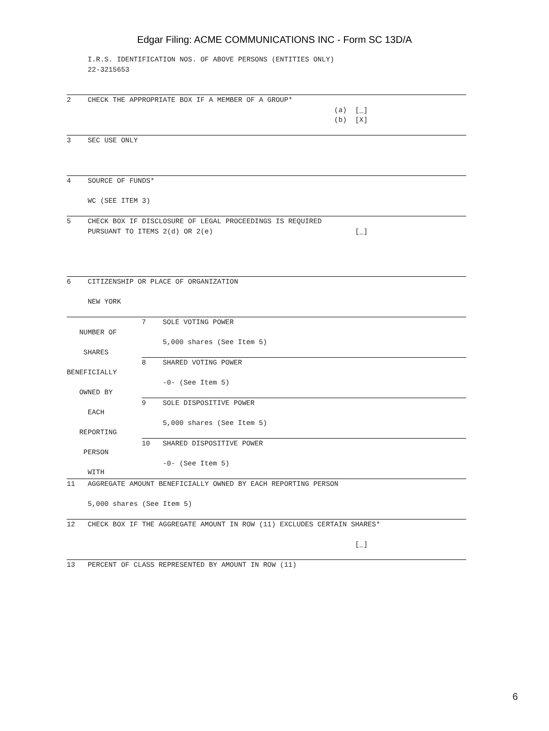Edgar Filing: ACME COMMUNICATIONS INC - Form SC 13D/A
     I.R.S. IDENTIFICATION NOS. OF ABOVE PERSONS (ENTITIES ONLY)
     22-3215653
2    CHECK THE APPROPRIATE BOX IF A MEMBER OF A GROUP*
                                                                (a)  [_]
                                                                (b)  [X]
3    SEC USE ONLY
4    SOURCE OF FUNDS*

     WC (SEE ITEM 3)
5    CHECK BOX IF DISCLOSURE OF LEGAL PROCEEDINGS IS REQUIRED
     PURSUANT TO ITEMS 2(d) OR 2(e)                                  [_]
6    CITIZENSHIP OR PLACE OF ORGANIZATION

     NEW YORK
   NUMBER OF

    SHARES

BENEFICIALLY

   OWNED BY

     EACH

   REPORTING

    PERSON

     WITH
7    SOLE VOTING POWER

     5,000 shares (See Item 5)
8    SHARED VOTING POWER

     -0- (See Item 5)
9    SOLE DISPOSITIVE POWER

     5,000 shares (See Item 5)
10   SHARED DISPOSITIVE POWER

     -0- (See Item 5)
11   AGGREGATE AMOUNT BENEFICIALLY OWNED BY EACH REPORTING PERSON

     5,000 shares (See Item 5)
12   CHECK BOX IF THE AGGREGATE AMOUNT IN ROW (11) EXCLUDES CERTAIN SHARES*

                                                                     [_]
13   PERCENT OF CLASS REPRESENTED BY AMOUNT IN ROW (11)
6